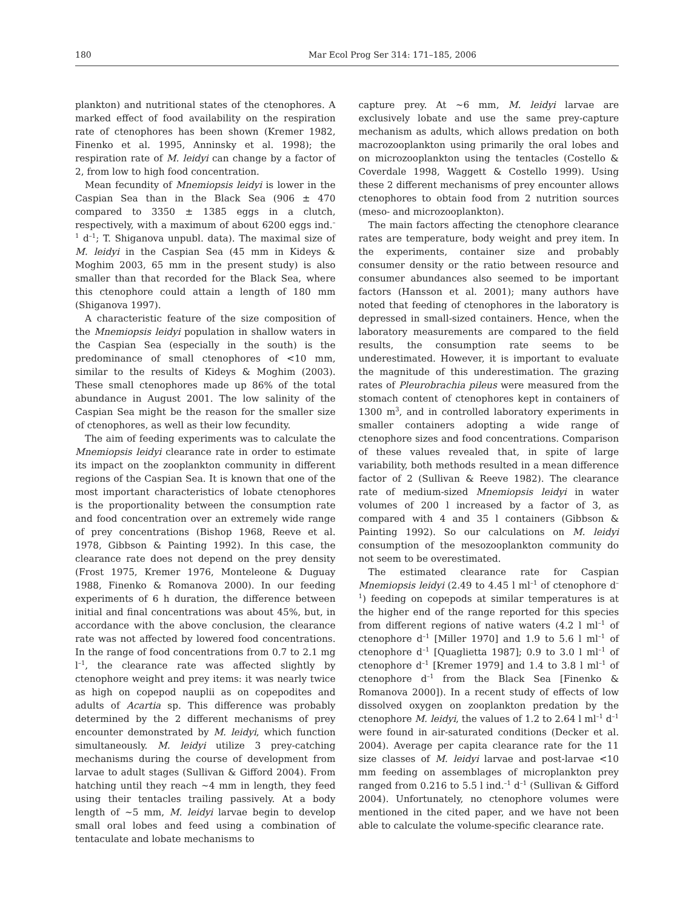180 Mar Ecol Prog Ser 314: 171–185, 2006
plankton) and nutritional states of the ctenophores. A marked effect of food availability on the respiration rate of ctenophores has been shown (Kremer 1982, Finenko et al. 1995, Anninsky et al. 1998); the respiration rate of M. leidyi can change by a factor of 2, from low to high food concentration.
Mean fecundity of Mnemiopsis leidyi is lower in the Caspian Sea than in the Black Sea (906 ± 470 compared to 3350 ± 1385 eggs in a clutch, respectively, with a maximum of about 6200 eggs ind.<sup>–1</sup> d<sup>–1</sup>; T. Shiganova unpubl. data). The maximal size of M. leidyi in the Caspian Sea (45 mm in Kideys & Moghim 2003, 65 mm in the present study) is also smaller than that recorded for the Black Sea, where this ctenophore could attain a length of 180 mm (Shiganova 1997).
A characteristic feature of the size composition of the Mnemiopsis leidyi population in shallow waters in the Caspian Sea (especially in the south) is the predominance of small ctenophores of <10 mm, similar to the results of Kideys & Moghim (2003). These small ctenophores made up 86% of the total abundance in August 2001. The low salinity of the Caspian Sea might be the reason for the smaller size of ctenophores, as well as their low fecundity.
The aim of feeding experiments was to calculate the Mnemiopsis leidyi clearance rate in order to estimate its impact on the zooplankton community in different regions of the Caspian Sea. It is known that one of the most important characteristics of lobate ctenophores is the proportionality between the consumption rate and food concentration over an extremely wide range of prey concentrations (Bishop 1968, Reeve et al. 1978, Gibbson & Painting 1992). In this case, the clearance rate does not depend on the prey density (Frost 1975, Kremer 1976, Monteleone & Duguay 1988, Finenko & Romanova 2000). In our feeding experiments of 6 h duration, the difference between initial and final concentrations was about 45%, but, in accordance with the above conclusion, the clearance rate was not affected by lowered food concentrations. In the range of food concentrations from 0.7 to 2.1 mg l<sup>–1</sup>, the clearance rate was affected slightly by ctenophore weight and prey items: it was nearly twice as high on copepod nauplii as on copepodites and adults of Acartia sp. This difference was probably determined by the 2 different mechanisms of prey encounter demonstrated by M. leidyi, which function simultaneously. M. leidyi utilize 3 prey-catching mechanisms during the course of development from larvae to adult stages (Sullivan & Gifford 2004). From hatching until they reach ~4 mm in length, they feed using their tentacles trailing passively. At a body length of ~5 mm, M. leidyi larvae begin to develop small oral lobes and feed using a combination of tentaculate and lobate mechanisms to
capture prey. At ~6 mm, M. leidyi larvae are exclusively lobate and use the same prey-capture mechanism as adults, which allows predation on both macrozooplankton using primarily the oral lobes and on microzooplankton using the tentacles (Costello & Coverdale 1998, Waggett & Costello 1999). Using these 2 different mechanisms of prey encounter allows ctenophores to obtain food from 2 nutrition sources (meso- and microzooplankton).
The main factors affecting the ctenophore clearance rates are temperature, body weight and prey item. In the experiments, container size and probably consumer density or the ratio between resource and consumer abundances also seemed to be important factors (Hansson et al. 2001); many authors have noted that feeding of ctenophores in the laboratory is depressed in small-sized containers. Hence, when the laboratory measurements are compared to the field results, the consumption rate seems to be underestimated. However, it is important to evaluate the magnitude of this underestimation. The grazing rates of Pleurobrachia pileus were measured from the stomach content of ctenophores kept in containers of 1300 m<sup>3</sup>, and in controlled laboratory experiments in smaller containers adopting a wide range of ctenophore sizes and food concentrations. Comparison of these values revealed that, in spite of large variability, both methods resulted in a mean difference factor of 2 (Sullivan & Reeve 1982). The clearance rate of medium-sized Mnemiopsis leidyi in water volumes of 200 l increased by a factor of 3, as compared with 4 and 35 l containers (Gibbson & Painting 1992). So our calculations on M. leidyi consumption of the mesozooplankton community do not seem to be overestimated.
The estimated clearance rate for Caspian Mnemiopsis leidyi (2.49 to 4.45 l ml<sup>–1</sup> of ctenophore d<sup>–1</sup>) feeding on copepods at similar temperatures is at the higher end of the range reported for this species from different regions of native waters (4.2 l ml<sup>–1</sup> of ctenophore d<sup>–1</sup> [Miller 1970] and 1.9 to 5.6 l ml<sup>–1</sup> of ctenophore d<sup>–1</sup> [Quaglietta 1987]; 0.9 to 3.0 l ml<sup>–1</sup> of ctenophore d<sup>–1</sup> [Kremer 1979] and 1.4 to 3.8 l ml<sup>–1</sup> of ctenophore d<sup>–1</sup> from the Black Sea [Finenko & Romanova 2000]). In a recent study of effects of low dissolved oxygen on zooplankton predation by the ctenophore M. leidyi, the values of 1.2 to 2.64 l ml<sup>–1</sup> d<sup>–1</sup> were found in air-saturated conditions (Decker et al. 2004). Average per capita clearance rate for the 11 size classes of M. leidyi larvae and post-larvae <10 mm feeding on assemblages of microplankton prey ranged from 0.216 to 5.5 l ind.<sup>–1</sup> d<sup>–1</sup> (Sullivan & Gifford 2004). Unfortunately, no ctenophore volumes were mentioned in the cited paper, and we have not been able to calculate the volume-specific clearance rate.